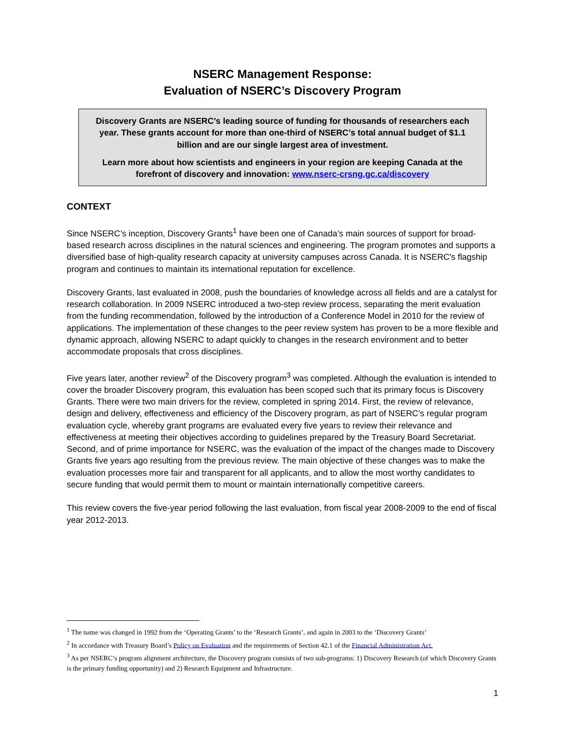NSERC Management Response:
Evaluation of NSERC’s Discovery Program
Discovery Grants are NSERC’s leading source of funding for thousands of researchers each year. These grants account for more than one-third of NSERC’s total annual budget of $1.1 billion and are our single largest area of investment.
Learn more about how scientists and engineers in your region are keeping Canada at the forefront of discovery and innovation: www.nserc-crsng.gc.ca/discovery
CONTEXT
Since NSERC’s inception, Discovery Grants<sup>1</sup> have been one of Canada’s main sources of support for broad-based research across disciplines in the natural sciences and engineering. The program promotes and supports a diversified base of high-quality research capacity at university campuses across Canada. It is NSERC's flagship program and continues to maintain its international reputation for excellence.
Discovery Grants, last evaluated in 2008, push the boundaries of knowledge across all fields and are a catalyst for research collaboration. In 2009 NSERC introduced a two-step review process, separating the merit evaluation from the funding recommendation, followed by the introduction of a Conference Model in 2010 for the review of applications. The implementation of these changes to the peer review system has proven to be a more flexible and dynamic approach, allowing NSERC to adapt quickly to changes in the research environment and to better accommodate proposals that cross disciplines.
Five years later, another review<sup>2</sup> of the Discovery program<sup>3</sup> was completed. Although the evaluation is intended to cover the broader Discovery program, this evaluation has been scoped such that its primary focus is Discovery Grants. There were two main drivers for the review, completed in spring 2014. First, the review of relevance, design and delivery, effectiveness and efficiency of the Discovery program, as part of NSERC’s regular program evaluation cycle, whereby grant programs are evaluated every five years to review their relevance and effectiveness at meeting their objectives according to guidelines prepared by the Treasury Board Secretariat. Second, and of prime importance for NSERC, was the evaluation of the impact of the changes made to Discovery Grants five years ago resulting from the previous review. The main objective of these changes was to make the evaluation processes more fair and transparent for all applicants, and to allow the most worthy candidates to secure funding that would permit them to mount or maintain internationally competitive careers.
This review covers the five-year period following the last evaluation, from fiscal year 2008-2009 to the end of fiscal year 2012-2013.
<sup>1</sup> The name was changed in 1992 from the ‘Operating Grants’ to the ‘Research Grants’, and again in 2003 to the ‘Discovery Grants’
<sup>2</sup> In accordance with Treasury Board’s Policy on Evaluation and the requirements of Section 42.1 of the Financial Administration Act.
<sup>3</sup> As per NSERC’s program alignment architecture, the Discovery program consists of two sub-programs: 1) Discovery Research (of which Discovery Grants is the primary funding opportunity) and 2) Research Equipment and Infrastructure.
1